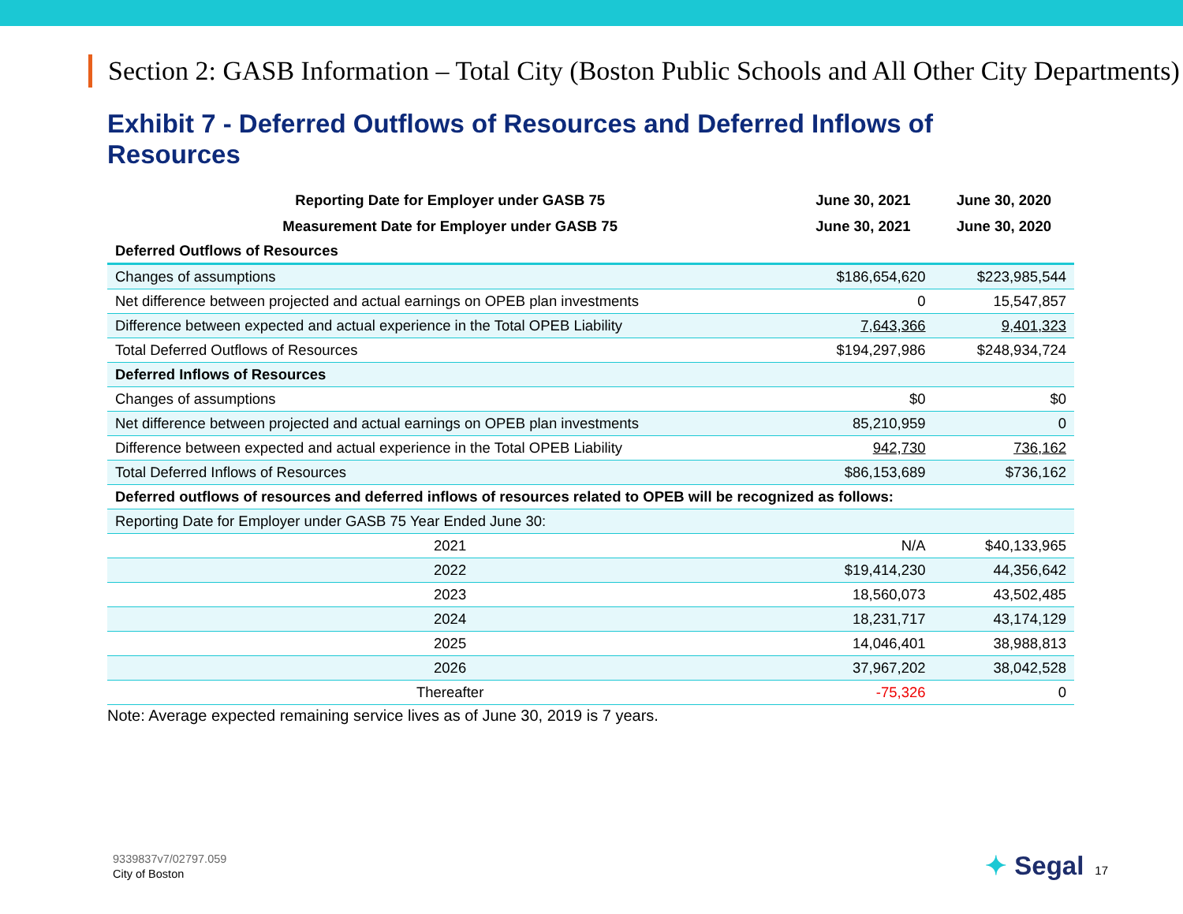Section 2: GASB Information – Total City (Boston Public Schools and All Other City Departments)
Exhibit 7 - Deferred Outflows of Resources and Deferred Inflows of Resources
| Reporting Date for Employer under GASB 75 | June 30, 2021 | June 30, 2020 |
| --- | --- | --- |
| Measurement Date for Employer under GASB 75 | June 30, 2021 | June 30, 2020 |
| Deferred Outflows of Resources | | |
| Changes of assumptions | $186,654,620 | $223,985,544 |
| Net difference between projected and actual earnings on OPEB plan investments | 0 | 15,547,857 |
| Difference between expected and actual experience in the Total OPEB Liability | 7,643,366 | 9,401,323 |
| Total Deferred Outflows of Resources | $194,297,986 | $248,934,724 |
| Deferred Inflows of Resources | | |
| Changes of assumptions | $0 | $0 |
| Net difference between projected and actual earnings on OPEB plan investments | 85,210,959 | 0 |
| Difference between expected and actual experience in the Total OPEB Liability | 942,730 | 736,162 |
| Total Deferred Inflows of Resources | $86,153,689 | $736,162 |
| Deferred outflows of resources and deferred inflows of resources related to OPEB will be recognized as follows: | | |
| Reporting Date for Employer under GASB 75 Year Ended June 30: | | |
| 2021 | N/A | $40,133,965 |
| 2022 | $19,414,230 | 44,356,642 |
| 2023 | 18,560,073 | 43,502,485 |
| 2024 | 18,231,717 | 43,174,129 |
| 2025 | 14,046,401 | 38,988,813 |
| 2026 | 37,967,202 | 38,042,528 |
| Thereafter | -75,326 | 0 |
Note: Average expected remaining service lives as of June 30, 2019 is 7 years.
9339837v7/02797.059
City of Boston
✦ Segal 17